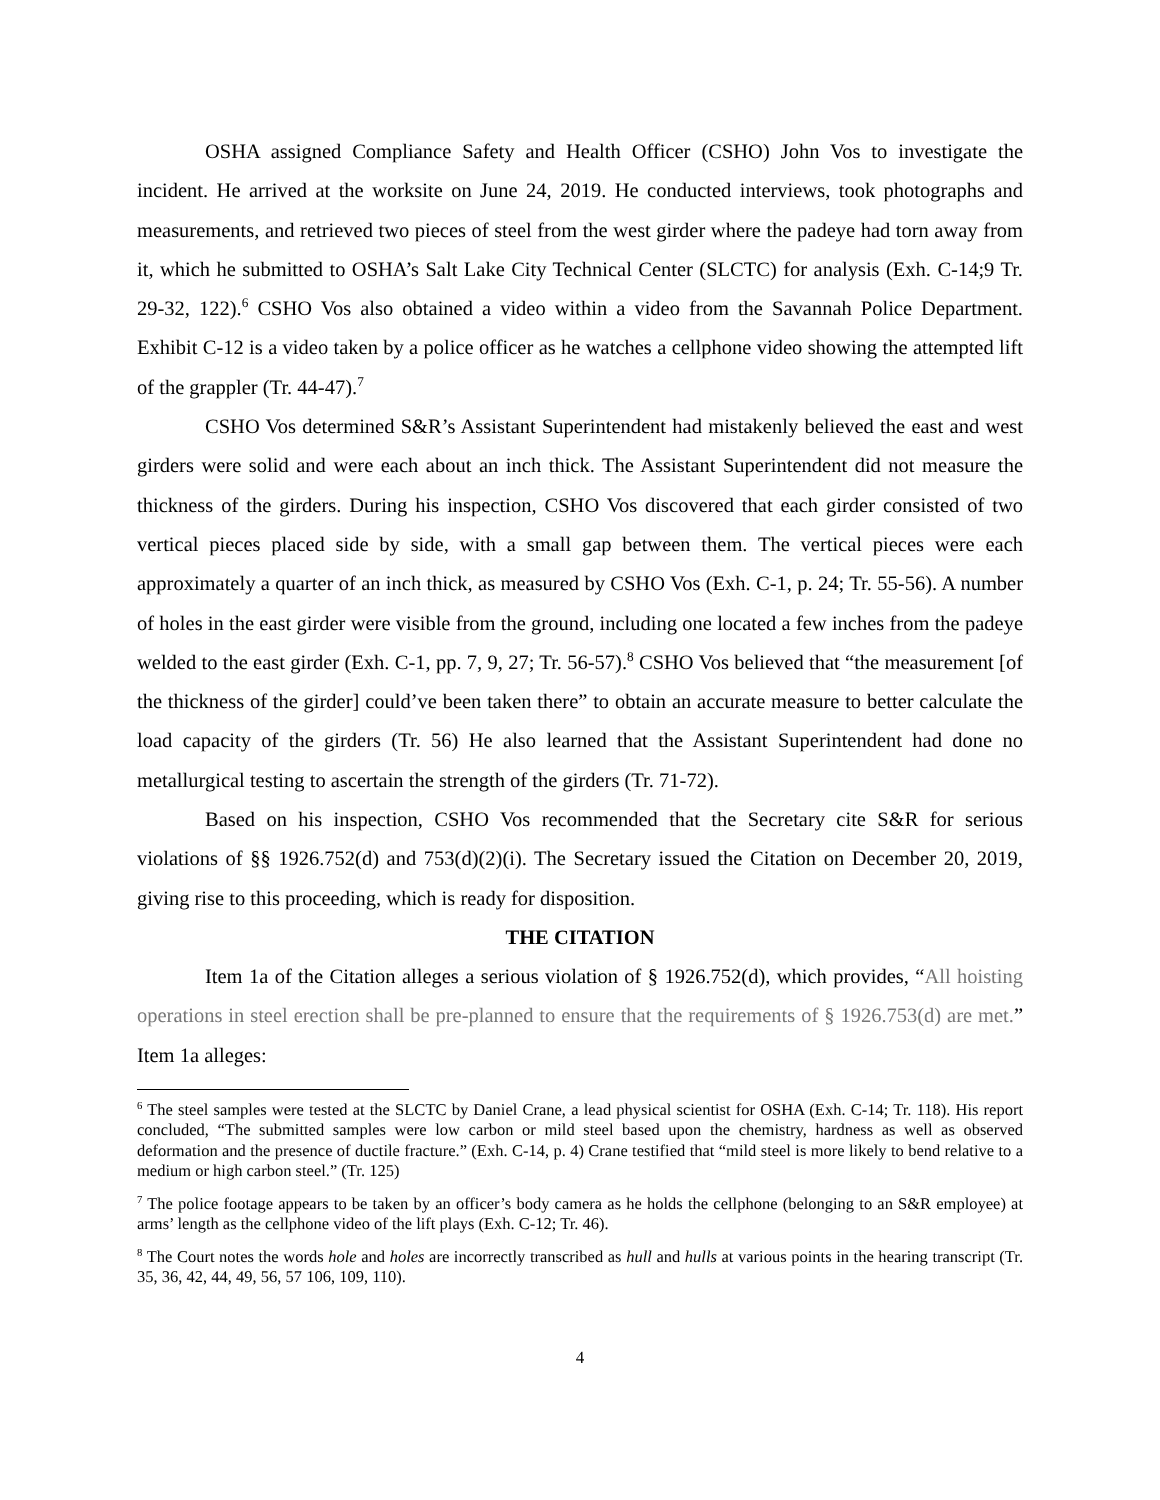OSHA assigned Compliance Safety and Health Officer (CSHO) John Vos to investigate the incident. He arrived at the worksite on June 24, 2019. He conducted interviews, took photographs and measurements, and retrieved two pieces of steel from the west girder where the padeye had torn away from it, which he submitted to OSHA’s Salt Lake City Technical Center (SLCTC) for analysis (Exh. C-14;9 Tr. 29-32, 122).<sup>6</sup> CSHO Vos also obtained a video within a video from the Savannah Police Department. Exhibit C-12 is a video taken by a police officer as he watches a cellphone video showing the attempted lift of the grappler (Tr. 44-47).<sup>7</sup>
CSHO Vos determined S&R’s Assistant Superintendent had mistakenly believed the east and west girders were solid and were each about an inch thick. The Assistant Superintendent did not measure the thickness of the girders. During his inspection, CSHO Vos discovered that each girder consisted of two vertical pieces placed side by side, with a small gap between them. The vertical pieces were each approximately a quarter of an inch thick, as measured by CSHO Vos (Exh. C-1, p. 24; Tr. 55-56). A number of holes in the east girder were visible from the ground, including one located a few inches from the padeye welded to the east girder (Exh. C-1, pp. 7, 9, 27; Tr. 56-57).<sup>8</sup> CSHO Vos believed that “the measurement [of the thickness of the girder] could’ve been taken there” to obtain an accurate measure to better calculate the load capacity of the girders (Tr. 56) He also learned that the Assistant Superintendent had done no metallurgical testing to ascertain the strength of the girders (Tr. 71-72).
Based on his inspection, CSHO Vos recommended that the Secretary cite S&R for serious violations of §§ 1926.752(d) and 753(d)(2)(i). The Secretary issued the Citation on December 20, 2019, giving rise to this proceeding, which is ready for disposition.
THE CITATION
Item 1a of the Citation alleges a serious violation of § 1926.752(d), which provides, “All hoisting operations in steel erection shall be pre-planned to ensure that the requirements of § 1926.753(d) are met.” Item 1a alleges:
<sup>6</sup> The steel samples were tested at the SLCTC by Daniel Crane, a lead physical scientist for OSHA (Exh. C-14; Tr. 118). His report concluded, “The submitted samples were low carbon or mild steel based upon the chemistry, hardness as well as observed deformation and the presence of ductile fracture.” (Exh. C-14, p. 4) Crane testified that “mild steel is more likely to bend relative to a medium or high carbon steel.” (Tr. 125)
<sup>7</sup> The police footage appears to be taken by an officer’s body camera as he holds the cellphone (belonging to an S&R employee) at arms’ length as the cellphone video of the lift plays (Exh. C-12; Tr. 46).
<sup>8</sup> The Court notes the words hole and holes are incorrectly transcribed as hull and hulls at various points in the hearing transcript (Tr. 35, 36, 42, 44, 49, 56, 57 106, 109, 110).
4